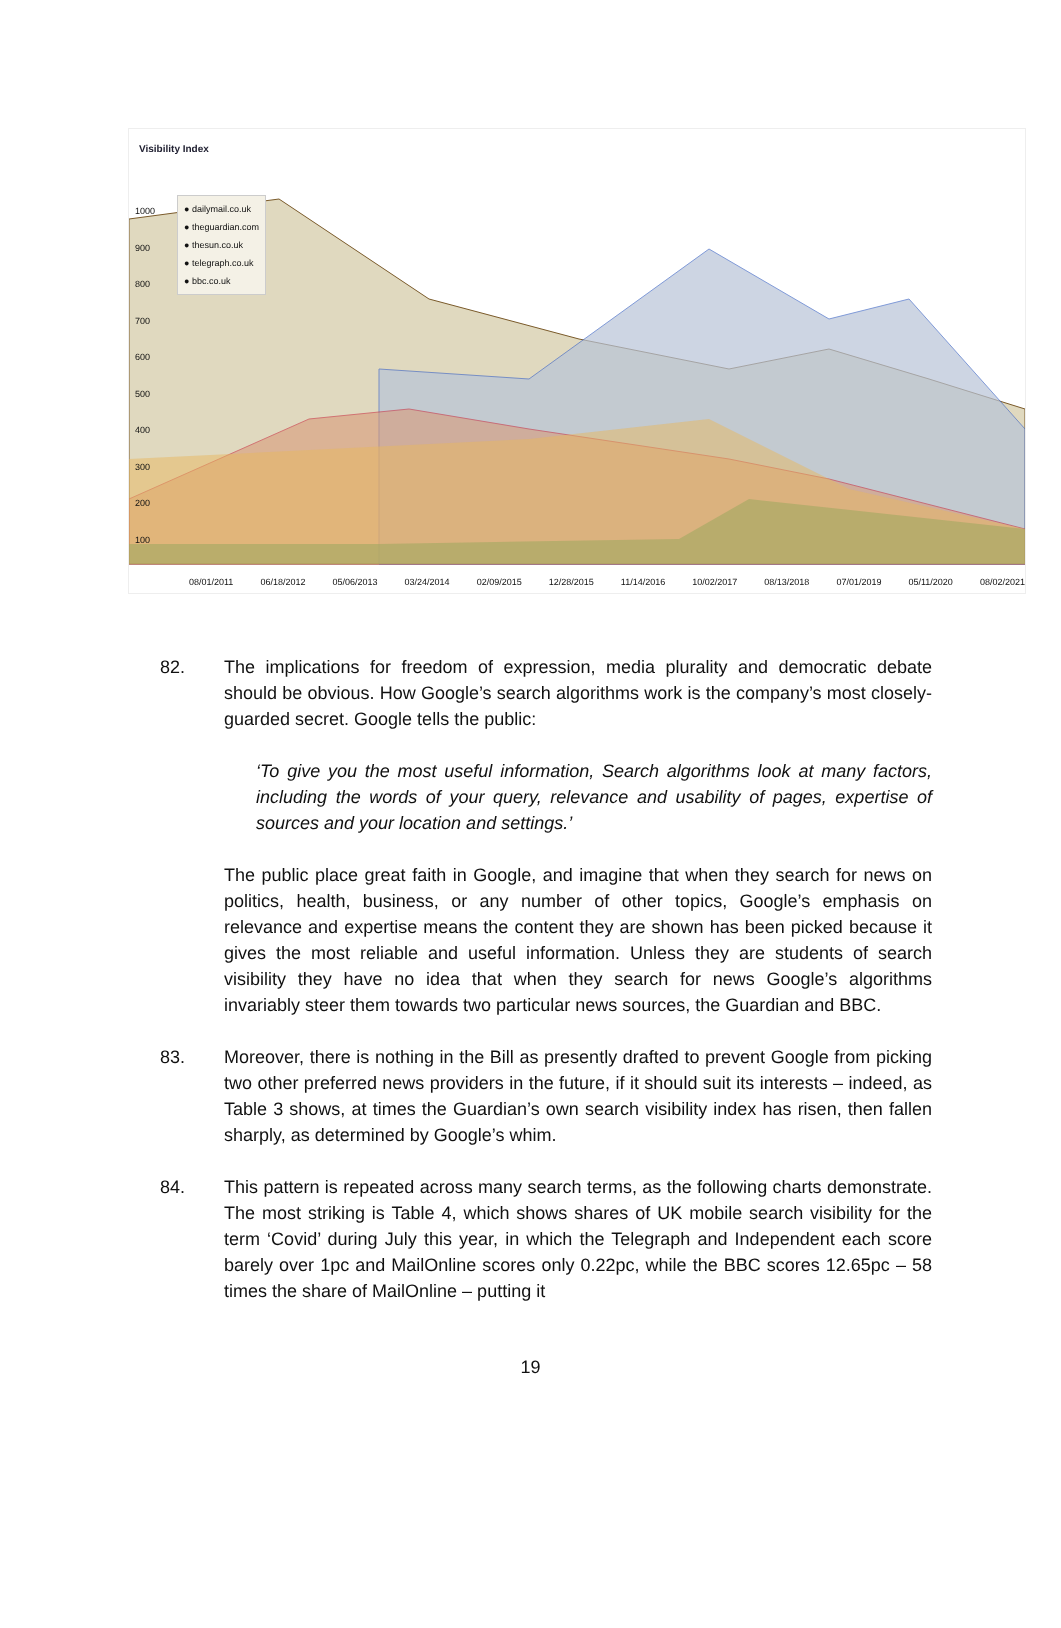Visibility Index
1000
900
800
700
600
500
400
300
200
100
● dailymail.co.uk
● theguardian.com
● thesun.co.uk
● telegraph.co.uk
● bbc.co.uk
08/01/2011 06/18/2012 05/06/2013 03/24/2014 02/09/2015 12/28/2015 11/14/2016 10/02/2017 08/13/2018 07/01/2019 05/11/2020 08/02/2021
82. The implications for freedom of expression, media plurality and democratic debate should be obvious. How Google’s search algorithms work is the company’s most closely-guarded secret. Google tells the public:
‘To give you the most useful information, Search algorithms look at many factors, including the words of your query, relevance and usability of pages, expertise of sources and your location and settings.’
The public place great faith in Google, and imagine that when they search for news on politics, health, business, or any number of other topics, Google’s emphasis on relevance and expertise means the content they are shown has been picked because it gives the most reliable and useful information. Unless they are students of search visibility they have no idea that when they search for news Google’s algorithms invariably steer them towards two particular news sources, the Guardian and BBC.
83. Moreover, there is nothing in the Bill as presently drafted to prevent Google from picking two other preferred news providers in the future, if it should suit its interests – indeed, as Table 3 shows, at times the Guardian’s own search visibility index has risen, then fallen sharply, as determined by Google’s whim.
84. This pattern is repeated across many search terms, as the following charts demonstrate. The most striking is Table 4, which shows shares of UK mobile search visibility for the term ‘Covid’ during July this year, in which the Telegraph and Independent each score barely over 1pc and MailOnline scores only 0.22pc, while the BBC scores 12.65pc – 58 times the share of MailOnline – putting it
19